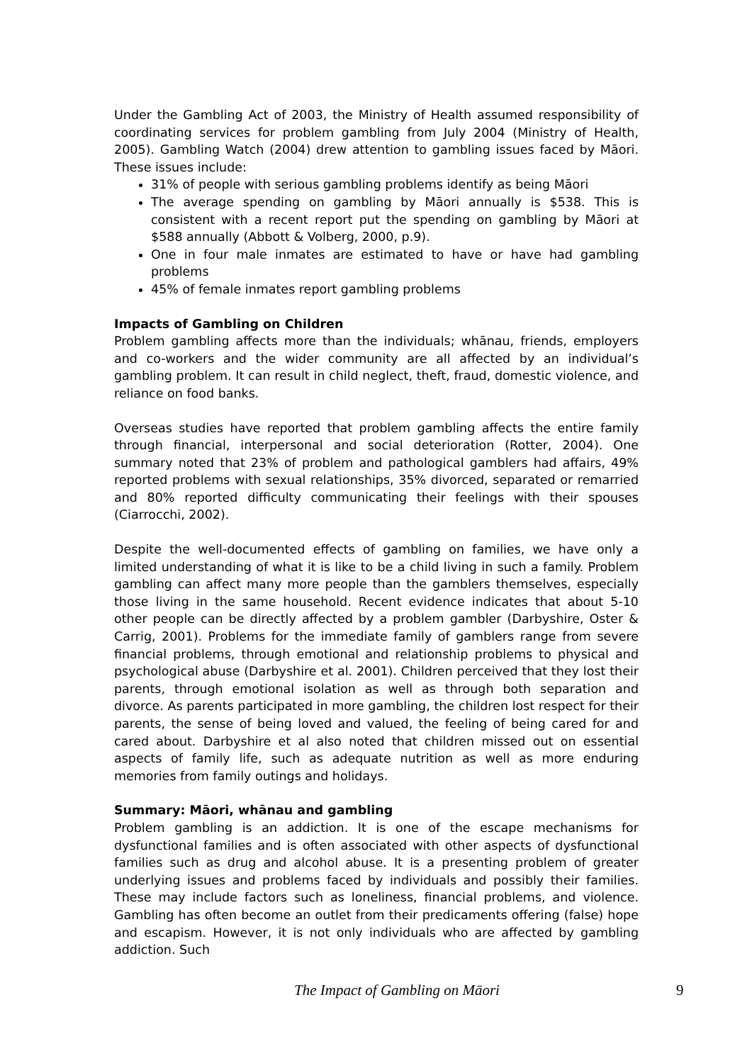Under the Gambling Act of 2003, the Ministry of Health assumed responsibility of coordinating services for problem gambling from July 2004 (Ministry of Health, 2005). Gambling Watch (2004) drew attention to gambling issues faced by Māori. These issues include:
31% of people with serious gambling problems identify as being Māori
The average spending on gambling by Māori annually is $538. This is consistent with a recent report put the spending on gambling by Māori at $588 annually (Abbott & Volberg, 2000, p.9).
One in four male inmates are estimated to have or have had gambling problems
45% of female inmates report gambling problems
Impacts of Gambling on Children
Problem gambling affects more than the individuals; whānau, friends, employers and co-workers and the wider community are all affected by an individual’s gambling problem. It can result in child neglect, theft, fraud, domestic violence, and reliance on food banks.
Overseas studies have reported that problem gambling affects the entire family through financial, interpersonal and social deterioration (Rotter, 2004). One summary noted that 23% of problem and pathological gamblers had affairs, 49% reported problems with sexual relationships, 35% divorced, separated or remarried and 80% reported difficulty communicating their feelings with their spouses (Ciarrocchi, 2002).
Despite the well-documented effects of gambling on families, we have only a limited understanding of what it is like to be a child living in such a family. Problem gambling can affect many more people than the gamblers themselves, especially those living in the same household. Recent evidence indicates that about 5-10 other people can be directly affected by a problem gambler (Darbyshire, Oster & Carrig, 2001). Problems for the immediate family of gamblers range from severe financial problems, through emotional and relationship problems to physical and psychological abuse (Darbyshire et al. 2001). Children perceived that they lost their parents, through emotional isolation as well as through both separation and divorce. As parents participated in more gambling, the children lost respect for their parents, the sense of being loved and valued, the feeling of being cared for and cared about. Darbyshire et al also noted that children missed out on essential aspects of family life, such as adequate nutrition as well as more enduring memories from family outings and holidays.
Summary: Māori, whānau and gambling
Problem gambling is an addiction. It is one of the escape mechanisms for dysfunctional families and is often associated with other aspects of dysfunctional families such as drug and alcohol abuse. It is a presenting problem of greater underlying issues and problems faced by individuals and possibly their families. These may include factors such as loneliness, financial problems, and violence. Gambling has often become an outlet from their predicaments offering (false) hope and escapism. However, it is not only individuals who are affected by gambling addiction. Such
The Impact of Gambling on Māori 9